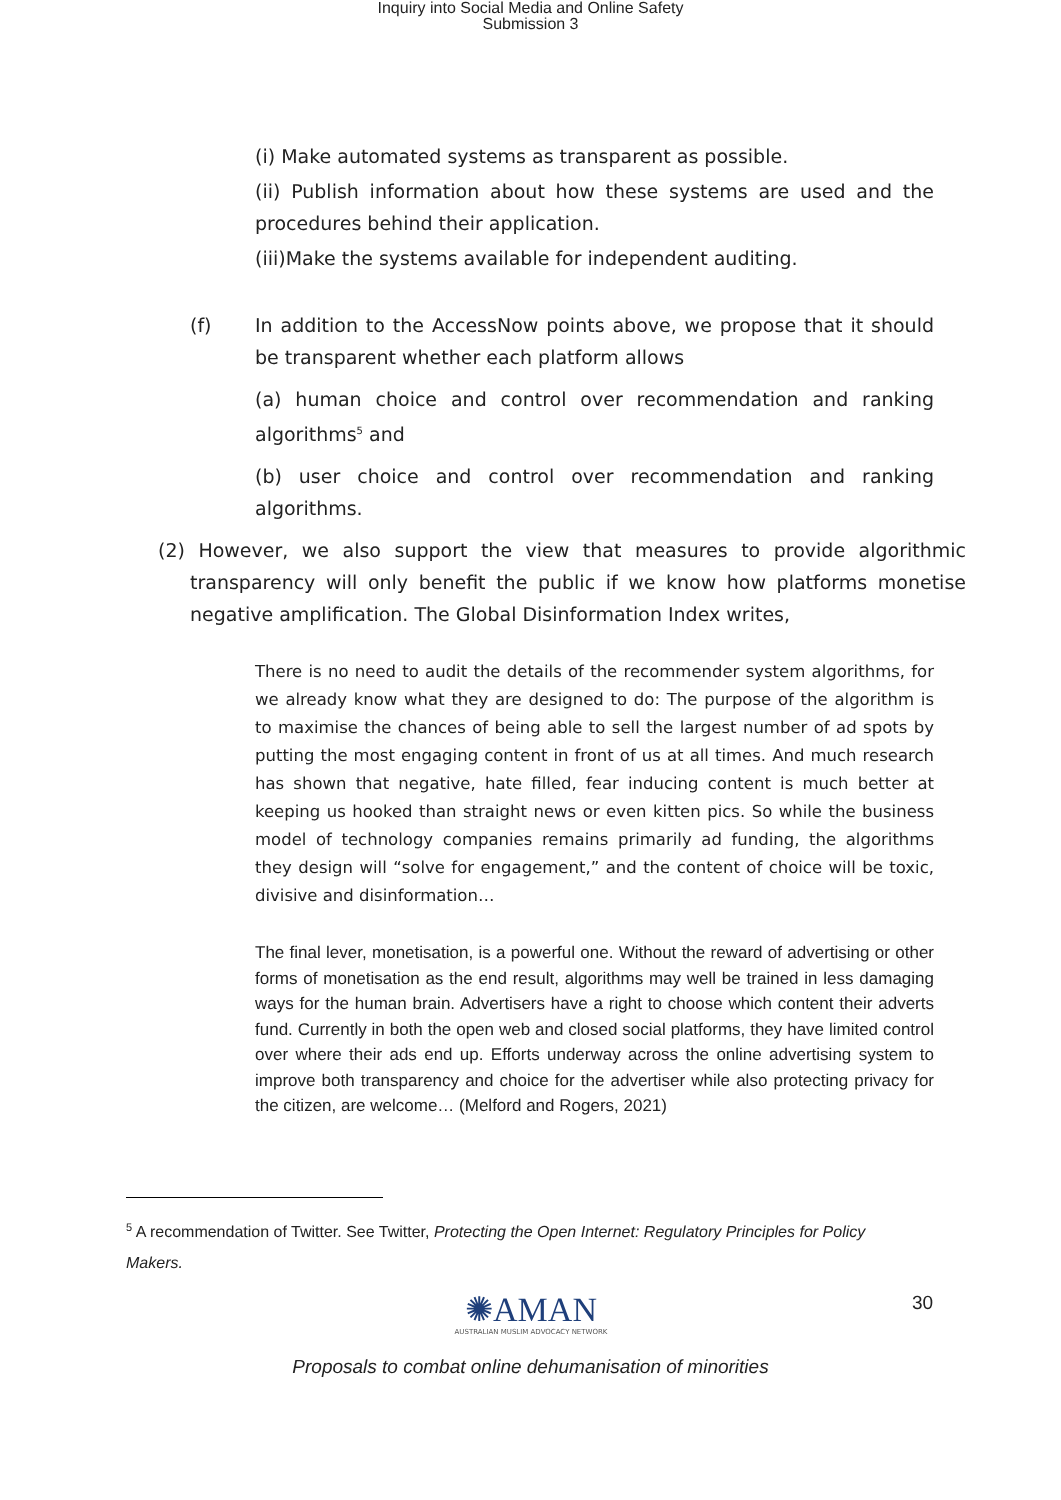Inquiry into Social Media and Online Safety
Submission 3
(i) Make automated systems as transparent as possible.
(ii) Publish information about how these systems are used and the procedures behind their application.
(iii)Make the systems available for independent auditing.
(f) In addition to the AccessNow points above, we propose that it should be transparent whether each platform allows
(a) human choice and control over recommendation and ranking algorithms<sup>5</sup> and
(b) user choice and control over recommendation and ranking algorithms.
(2) However, we also support the view that measures to provide algorithmic transparency will only benefit the public if we know how platforms monetise negative amplification. The Global Disinformation Index writes,
There is no need to audit the details of the recommender system algorithms, for we already know what they are designed to do: The purpose of the algorithm is to maximise the chances of being able to sell the largest number of ad spots by putting the most engaging content in front of us at all times. And much research has shown that negative, hate filled, fear inducing content is much better at keeping us hooked than straight news or even kitten pics. So while the business model of technology companies remains primarily ad funding, the algorithms they design will “solve for engagement,” and the content of choice will be toxic, divisive and disinformation…
The final lever, monetisation, is a powerful one. Without the reward of advertising or other forms of monetisation as the end result, algorithms may well be trained in less damaging ways for the human brain. Advertisers have a right to choose which content their adverts fund. Currently in both the open web and closed social platforms, they have limited control over where their ads end up. Efforts underway across the online advertising system to improve both transparency and choice for the advertiser while also protecting privacy for the citizen, are welcome… (Melford and Rogers, 2021)
<sup>5</sup> A recommendation of Twitter. See Twitter, Protecting the Open Internet: Regulatory Principles for Policy Makers.
✺AMAN
AUSTRALIAN MUSLIM ADVOCACY NETWORK
30
Proposals to combat online dehumanisation of minorities